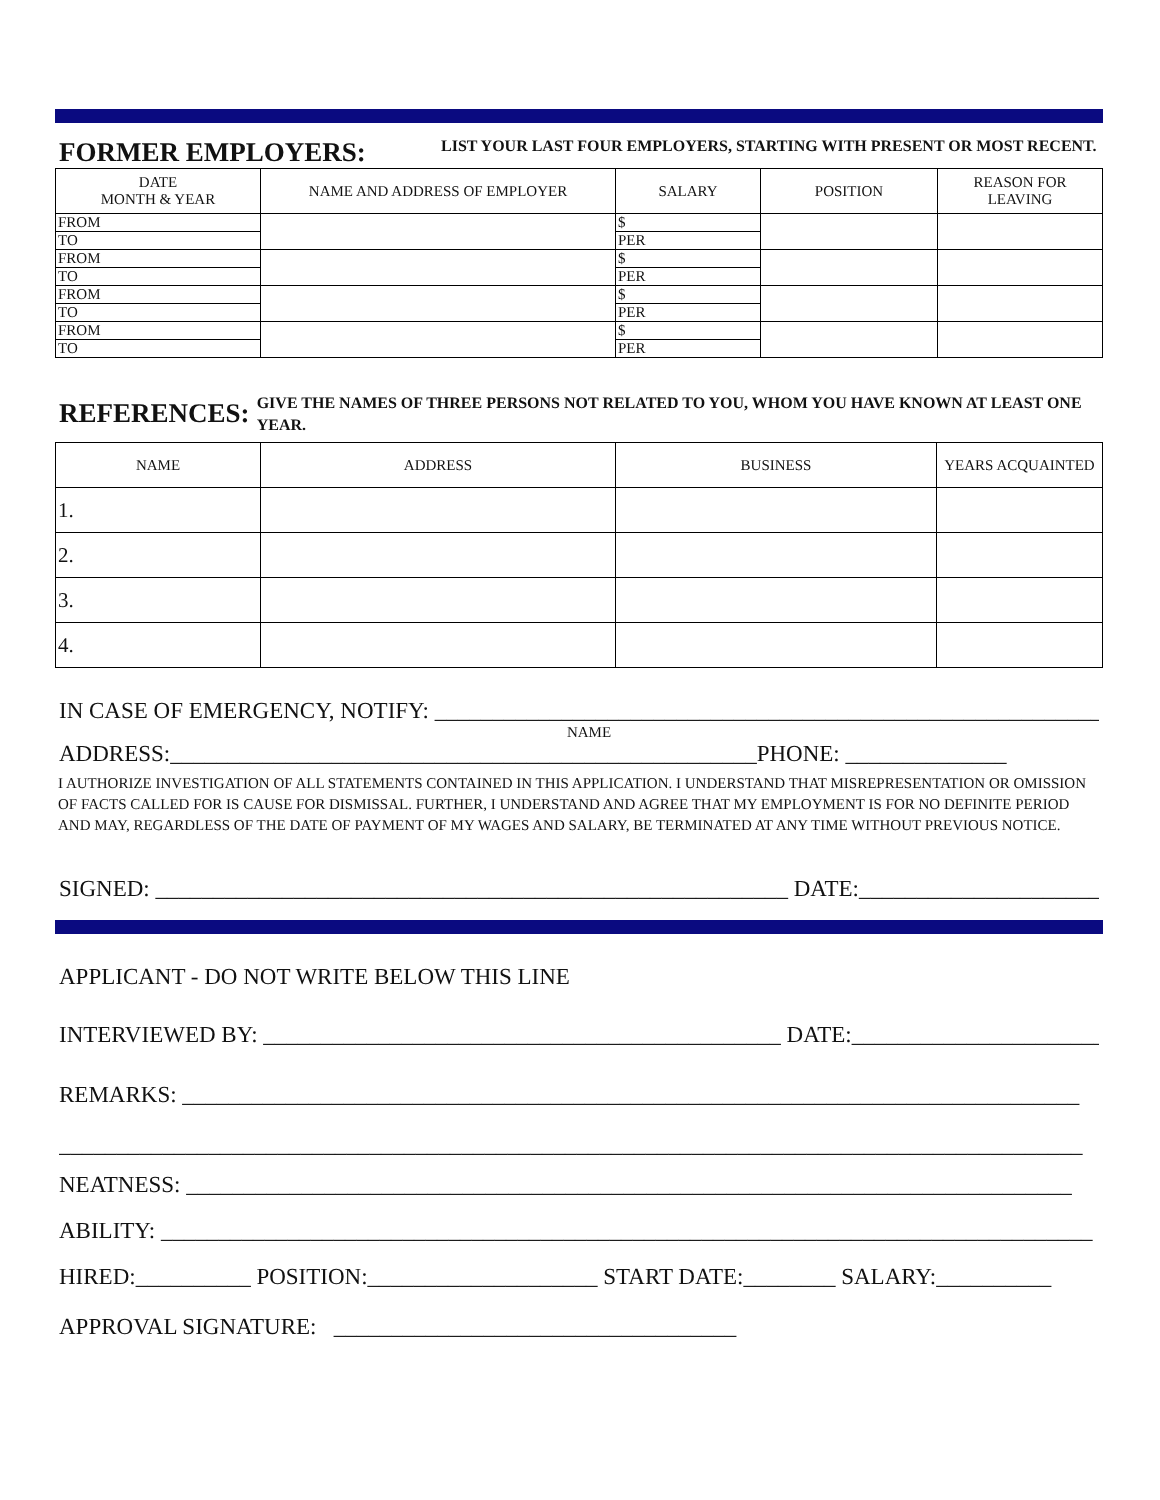FORMER EMPLOYERS:
LIST YOUR LAST FOUR EMPLOYERS, STARTING WITH PRESENT OR MOST RECENT.
| DATE MONTH & YEAR | NAME AND ADDRESS OF EMPLOYER | SALARY | POSITION | REASON FOR LEAVING |
| --- | --- | --- | --- | --- |
| FROM | | $ | | |
| TO | | PER | | |
| FROM | | $ | | |
| TO | | PER | | |
| FROM | | $ | | |
| TO | | PER | | |
| FROM | | $ | | |
| TO | | PER | | |
REFERENCES:
GIVE THE NAMES OF THREE PERSONS NOT RELATED TO YOU, WHOM YOU HAVE KNOWN AT LEAST ONE YEAR.
| NAME | ADDRESS | BUSINESS | YEARS ACQUAINTED |
| --- | --- | --- | --- |
| 1. | | | |
| 2. | | | |
| 3. | | | |
| 4. | | | |
IN CASE OF EMERGENCY, NOTIFY: ___________________________________________________________
NAME
ADDRESS:___________________________________________________PHONE: ______________
I AUTHORIZE INVESTIGATION OF ALL STATEMENTS CONTAINED IN THIS APPLICATION. I UNDERSTAND THAT MISREPRESENTATION OR OMISSION OF FACTS CALLED FOR IS CAUSE FOR DISMISSAL. FURTHER, I UNDERSTAND AND AGREE THAT MY EMPLOYMENT IS FOR NO DEFINITE PERIOD AND MAY, REGARDLESS OF THE DATE OF PAYMENT OF MY WAGES AND SALARY, BE TERMINATED AT ANY TIME WITHOUT PREVIOUS NOTICE.
SIGNED: _______________________________________________________ DATE:______________________
APPLICANT - DO NOT WRITE BELOW THIS LINE
INTERVIEWED BY: _____________________________________________ DATE:______________________
REMARKS: ______________________________________________________________________________
_________________________________________________________________________________________
NEATNESS: _____________________________________________________________________________
ABILITY: _________________________________________________________________________________
HIRED:__________ POSITION:____________________ START DATE:________ SALARY:__________
APPROVAL SIGNATURE: ___________________________________